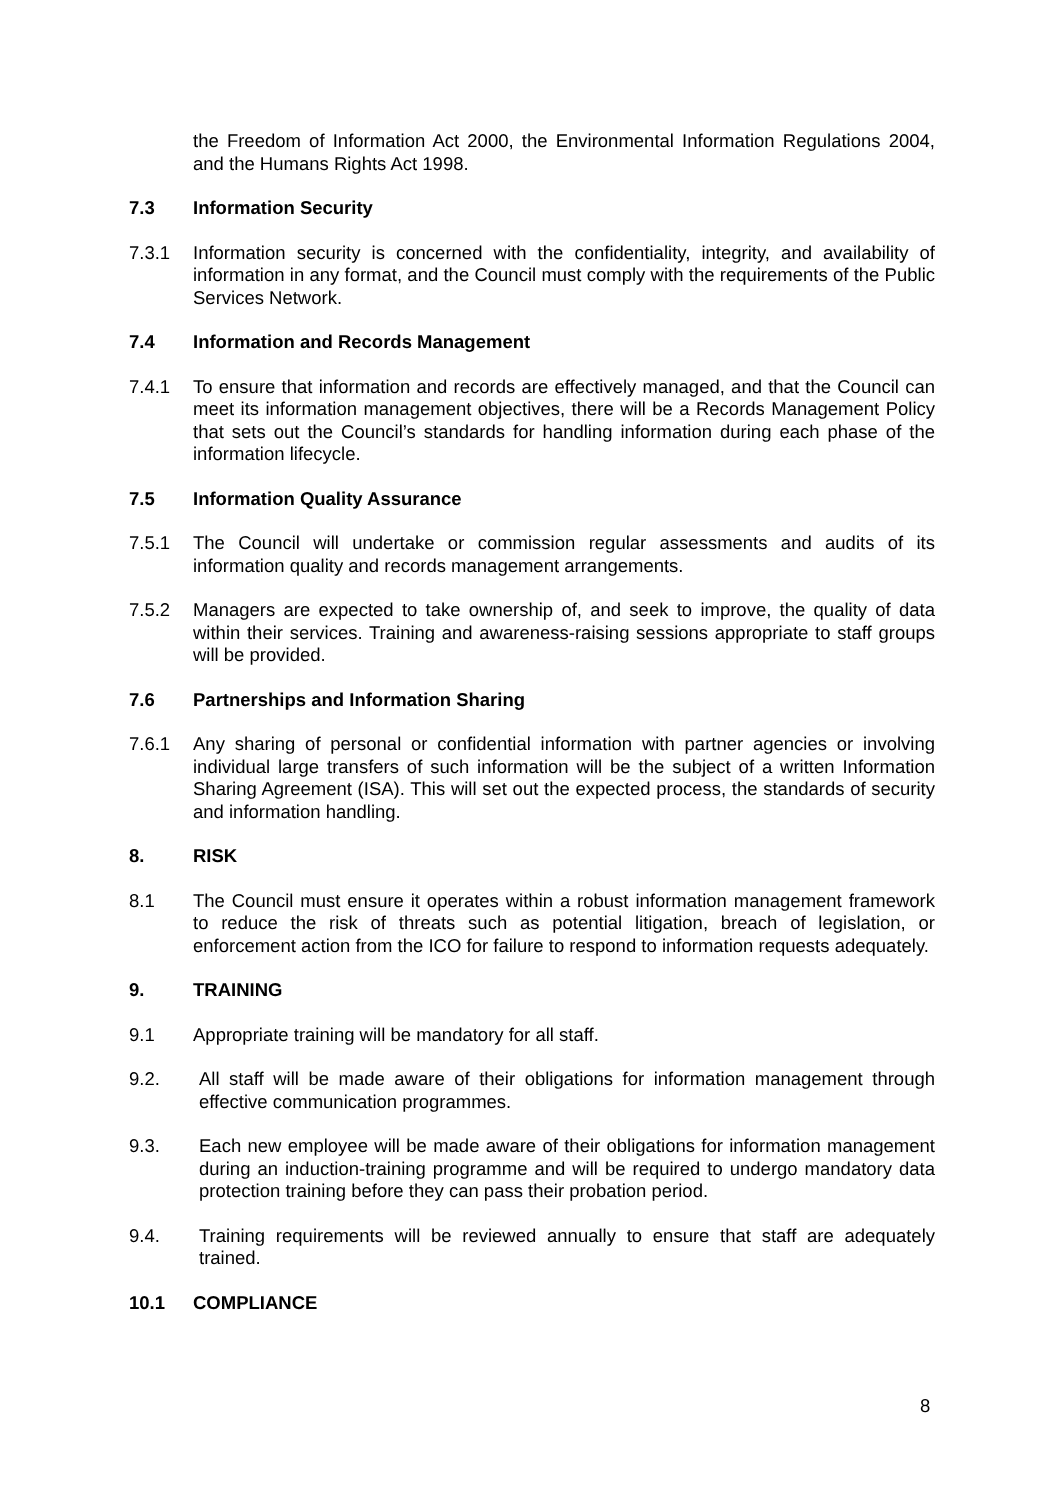the Freedom of Information Act 2000, the Environmental Information Regulations 2004, and the Humans Rights Act 1998.
7.3 Information Security
7.3.1 Information security is concerned with the confidentiality, integrity, and availability of information in any format, and the Council must comply with the requirements of the Public Services Network.
7.4 Information and Records Management
7.4.1 To ensure that information and records are effectively managed, and that the Council can meet its information management objectives, there will be a Records Management Policy that sets out the Council’s standards for handling information during each phase of the information lifecycle.
7.5 Information Quality Assurance
7.5.1 The Council will undertake or commission regular assessments and audits of its information quality and records management arrangements.
7.5.2 Managers are expected to take ownership of, and seek to improve, the quality of data within their services. Training and awareness-raising sessions appropriate to staff groups will be provided.
7.6 Partnerships and Information Sharing
7.6.1 Any sharing of personal or confidential information with partner agencies or involving individual large transfers of such information will be the subject of a written Information Sharing Agreement (ISA). This will set out the expected process, the standards of security and information handling.
8. RISK
8.1 The Council must ensure it operates within a robust information management framework to reduce the risk of threats such as potential litigation, breach of legislation, or enforcement action from the ICO for failure to respond to information requests adequately.
9. TRAINING
9.1 Appropriate training will be mandatory for all staff.
9.2. All staff will be made aware of their obligations for information management through effective communication programmes.
9.3. Each new employee will be made aware of their obligations for information management during an induction-training programme and will be required to undergo mandatory data protection training before they can pass their probation period.
9.4. Training requirements will be reviewed annually to ensure that staff are adequately trained.
10.1 COMPLIANCE
8